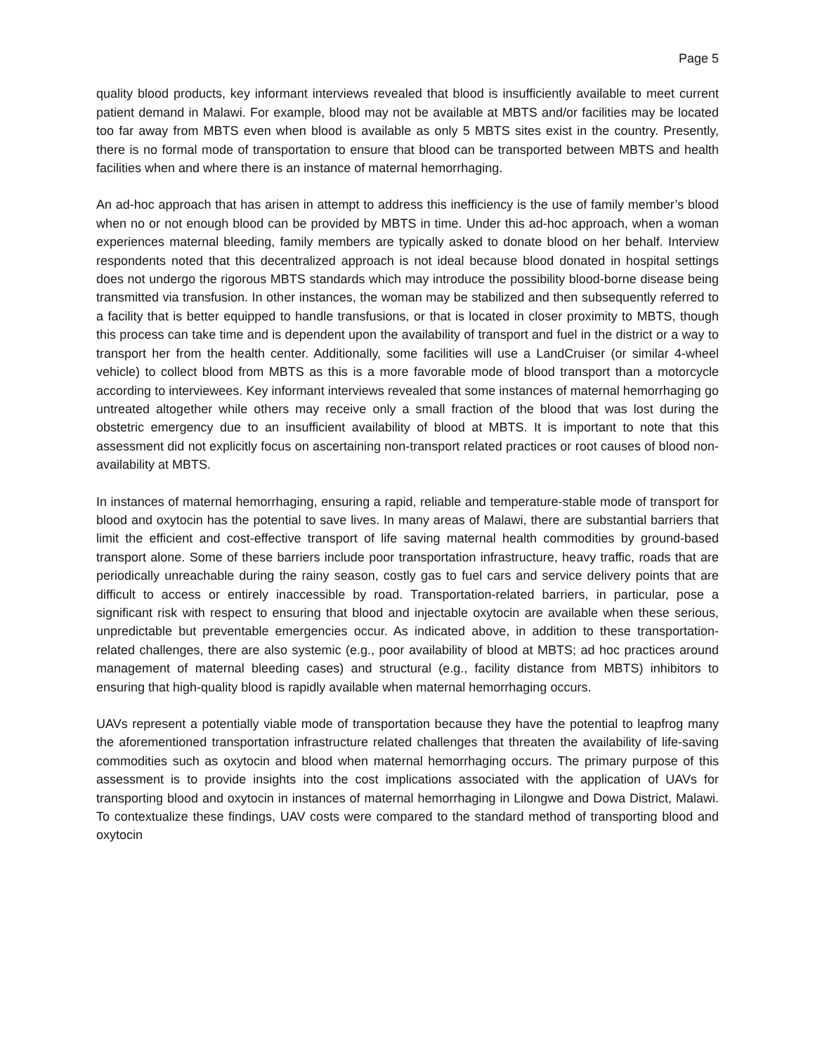Page 5
quality blood products, key informant interviews revealed that blood is insufficiently available to meet current patient demand in Malawi. For example, blood may not be available at MBTS and/or facilities may be located too far away from MBTS even when blood is available as only 5 MBTS sites exist in the country. Presently, there is no formal mode of transportation to ensure that blood can be transported between MBTS and health facilities when and where there is an instance of maternal hemorrhaging.
An ad-hoc approach that has arisen in attempt to address this inefficiency is the use of family member’s blood when no or not enough blood can be provided by MBTS in time. Under this ad-hoc approach, when a woman experiences maternal bleeding, family members are typically asked to donate blood on her behalf. Interview respondents noted that this decentralized approach is not ideal because blood donated in hospital settings does not undergo the rigorous MBTS standards which may introduce the possibility blood-borne disease being transmitted via transfusion. In other instances, the woman may be stabilized and then subsequently referred to a facility that is better equipped to handle transfusions, or that is located in closer proximity to MBTS, though this process can take time and is dependent upon the availability of transport and fuel in the district or a way to transport her from the health center. Additionally, some facilities will use a LandCruiser (or similar 4-wheel vehicle) to collect blood from MBTS as this is a more favorable mode of blood transport than a motorcycle according to interviewees. Key informant interviews revealed that some instances of maternal hemorrhaging go untreated altogether while others may receive only a small fraction of the blood that was lost during the obstetric emergency due to an insufficient availability of blood at MBTS. It is important to note that this assessment did not explicitly focus on ascertaining non-transport related practices or root causes of blood non-availability at MBTS.
In instances of maternal hemorrhaging, ensuring a rapid, reliable and temperature-stable mode of transport for blood and oxytocin has the potential to save lives. In many areas of Malawi, there are substantial barriers that limit the efficient and cost-effective transport of life saving maternal health commodities by ground-based transport alone. Some of these barriers include poor transportation infrastructure, heavy traffic, roads that are periodically unreachable during the rainy season, costly gas to fuel cars and service delivery points that are difficult to access or entirely inaccessible by road. Transportation-related barriers, in particular, pose a significant risk with respect to ensuring that blood and injectable oxytocin are available when these serious, unpredictable but preventable emergencies occur. As indicated above, in addition to these transportation-related challenges, there are also systemic (e.g., poor availability of blood at MBTS; ad hoc practices around management of maternal bleeding cases) and structural (e.g., facility distance from MBTS) inhibitors to ensuring that high-quality blood is rapidly available when maternal hemorrhaging occurs.
UAVs represent a potentially viable mode of transportation because they have the potential to leapfrog many the aforementioned transportation infrastructure related challenges that threaten the availability of life-saving commodities such as oxytocin and blood when maternal hemorrhaging occurs. The primary purpose of this assessment is to provide insights into the cost implications associated with the application of UAVs for transporting blood and oxytocin in instances of maternal hemorrhaging in Lilongwe and Dowa District, Malawi. To contextualize these findings, UAV costs were compared to the standard method of transporting blood and oxytocin